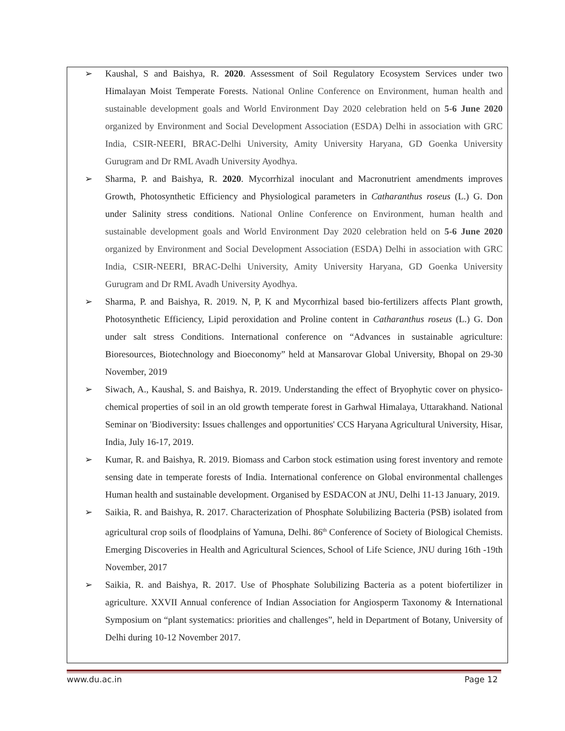➢ Kaushal, S and Baishya, R. 2020. Assessment of Soil Regulatory Ecosystem Services under two Himalayan Moist Temperate Forests. National Online Conference on Environment, human health and sustainable development goals and World Environment Day 2020 celebration held on 5-6 June 2020 organized by Environment and Social Development Association (ESDA) Delhi in association with GRC India, CSIR-NEERI, BRAC-Delhi University, Amity University Haryana, GD Goenka University Gurugram and Dr RML Avadh University Ayodhya.
➢ Sharma, P. and Baishya, R. 2020. Mycorrhizal inoculant and Macronutrient amendments improves Growth, Photosynthetic Efficiency and Physiological parameters in Catharanthus roseus (L.) G. Don under Salinity stress conditions. National Online Conference on Environment, human health and sustainable development goals and World Environment Day 2020 celebration held on 5-6 June 2020 organized by Environment and Social Development Association (ESDA) Delhi in association with GRC India, CSIR-NEERI, BRAC-Delhi University, Amity University Haryana, GD Goenka University Gurugram and Dr RML Avadh University Ayodhya.
➢ Sharma, P. and Baishya, R. 2019. N, P, K and Mycorrhizal based bio-fertilizers affects Plant growth, Photosynthetic Efficiency, Lipid peroxidation and Proline content in Catharanthus roseus (L.) G. Don under salt stress Conditions. International conference on “Advances in sustainable agriculture: Bioresources, Biotechnology and Bioeconomy” held at Mansarovar Global University, Bhopal on 29-30 November, 2019
➢ Siwach, A., Kaushal, S. and Baishya, R. 2019. Understanding the effect of Bryophytic cover on physico-chemical properties of soil in an old growth temperate forest in Garhwal Himalaya, Uttarakhand. National Seminar on 'Biodiversity: Issues challenges and opportunities' CCS Haryana Agricultural University, Hisar, India, July 16-17, 2019.
➢ Kumar, R. and Baishya, R. 2019. Biomass and Carbon stock estimation using forest inventory and remote sensing date in temperate forests of India. International conference on Global environmental challenges Human health and sustainable development. Organised by ESDACON at JNU, Delhi 11-13 January, 2019.
➢ Saikia, R. and Baishya, R. 2017. Characterization of Phosphate Solubilizing Bacteria (PSB) isolated from agricultural crop soils of floodplains of Yamuna, Delhi. 86<sup>th</sup> Conference of Society of Biological Chemists. Emerging Discoveries in Health and Agricultural Sciences, School of Life Science, JNU during 16th -19th November, 2017
➢ Saikia, R. and Baishya, R. 2017. Use of Phosphate Solubilizing Bacteria as a potent biofertilizer in agriculture. XXVII Annual conference of Indian Association for Angiosperm Taxonomy & International Symposium on “plant systematics: priorities and challenges”, held in Department of Botany, University of Delhi during 10-12 November 2017.
www.du.ac.in Page 12